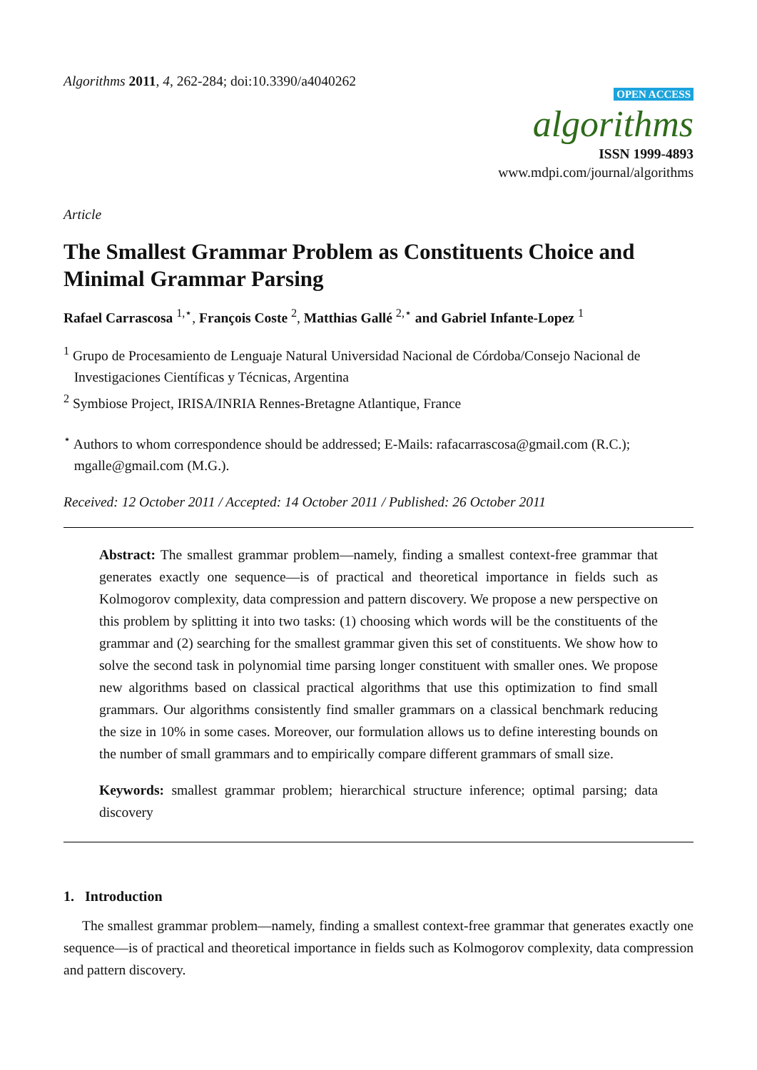Algorithms 2011, 4, 262-284; doi:10.3390/a4040262
OPEN ACCESS
algorithms
ISSN 1999-4893
www.mdpi.com/journal/algorithms
Article
The Smallest Grammar Problem as Constituents Choice and Minimal Grammar Parsing
Rafael Carrascosa <sup>1,⋆</sup>, François Coste <sup>2</sup>, Matthias Gallé <sup>2,⋆</sup> and Gabriel Infante-Lopez <sup>1</sup>
<sup>1</sup> Grupo de Procesamiento de Lenguaje Natural Universidad Nacional de Córdoba/Consejo Nacional de
Investigaciones Científicas y Técnicas, Argentina
<sup>2</sup> Symbiose Project, IRISA/INRIA Rennes-Bretagne Atlantique, France
<sup>⋆</sup> Authors to whom correspondence should be addressed; E-Mails: rafacarrascosa@gmail.com (R.C.);
mgalle@gmail.com (M.G.).
Received: 12 October 2011 / Accepted: 14 October 2011 / Published: 26 October 2011
Abstract: The smallest grammar problem—namely, finding a smallest context-free grammar that generates exactly one sequence—is of practical and theoretical importance in fields such as Kolmogorov complexity, data compression and pattern discovery. We propose a new perspective on this problem by splitting it into two tasks: (1) choosing which words will be the constituents of the grammar and (2) searching for the smallest grammar given this set of constituents. We show how to solve the second task in polynomial time parsing longer constituent with smaller ones. We propose new algorithms based on classical practical algorithms that use this optimization to find small grammars. Our algorithms consistently find smaller grammars on a classical benchmark reducing the size in 10% in some cases. Moreover, our formulation allows us to define interesting bounds on the number of small grammars and to empirically compare different grammars of small size.
Keywords: smallest grammar problem; hierarchical structure inference; optimal parsing; data discovery
1. Introduction
The smallest grammar problem—namely, finding a smallest context-free grammar that generates exactly one sequence—is of practical and theoretical importance in fields such as Kolmogorov complexity, data compression and pattern discovery.